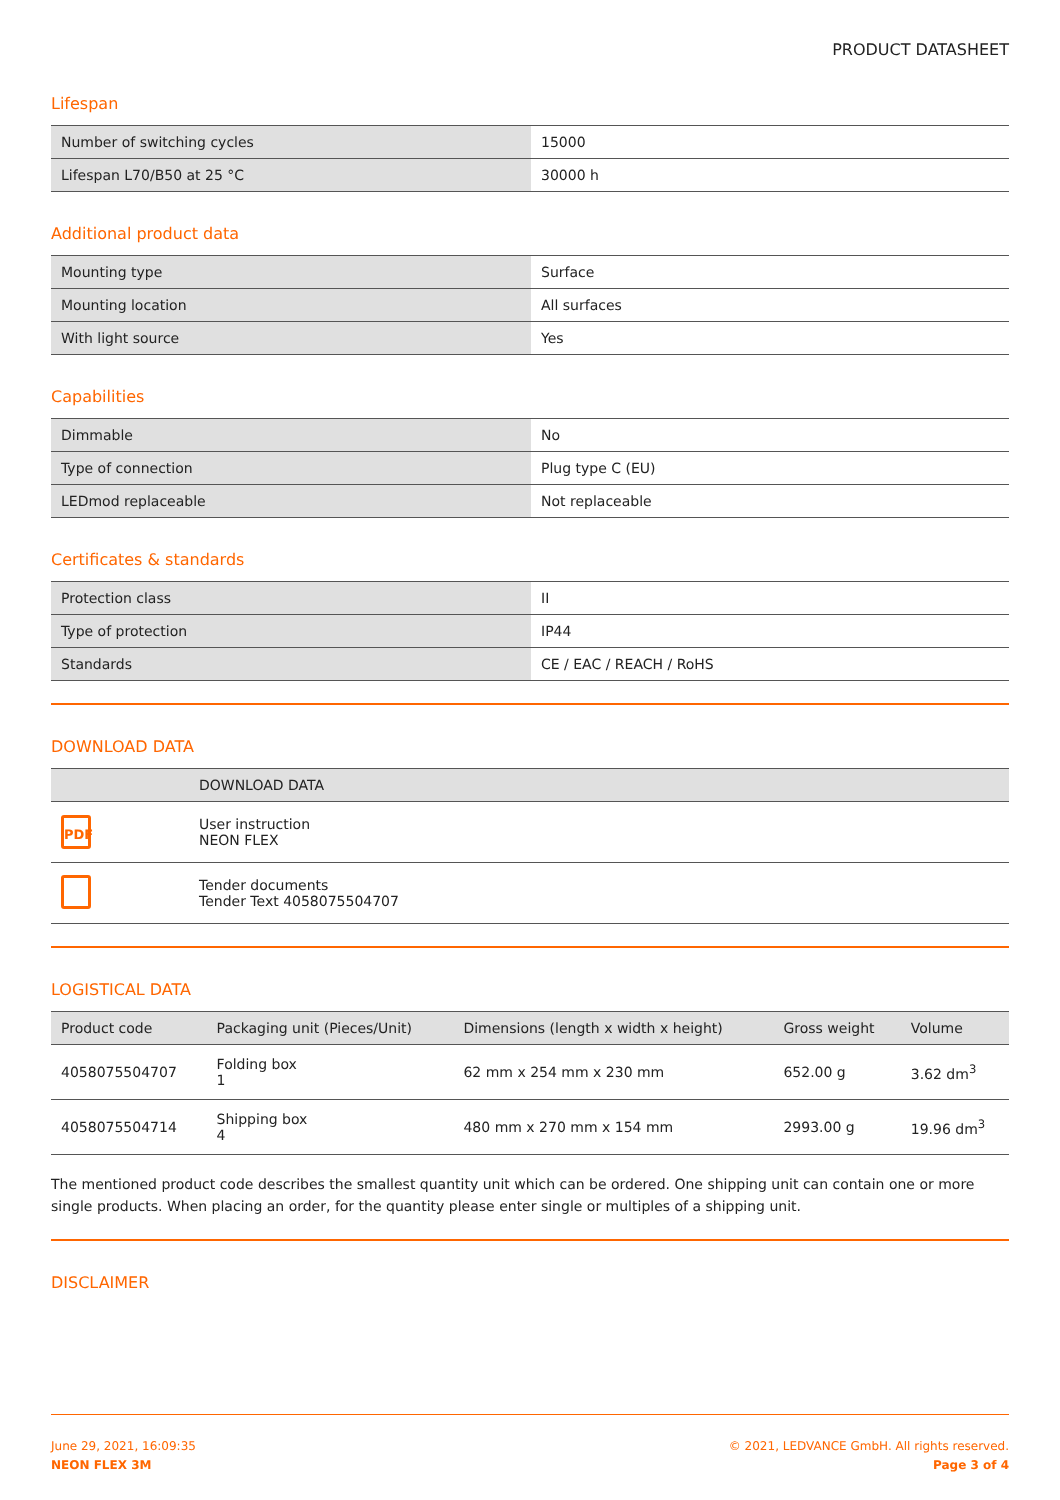PRODUCT DATASHEET
Lifespan
| Number of switching cycles | 15000 |
| Lifespan L70/B50 at 25 °C | 30000 h |
Additional product data
| Mounting type | Surface |
| Mounting location | All surfaces |
| With light source | Yes |
Capabilities
| Dimmable | No |
| Type of connection | Plug type C (EU) |
| LEDmod replaceable | Not replaceable |
Certificates & standards
| Protection class | II |
| Type of protection | IP44 |
| Standards | CE / EAC / REACH / RoHS |
DOWNLOAD DATA
| | DOWNLOAD DATA |
| --- | --- |
| PDF | User instruction NEON FLEX |
| | Tender documents Tender Text 4058075504707 |
LOGISTICAL DATA
| Product code | Packaging unit (Pieces/Unit) | Dimensions (length x width x height) | Gross weight | Volume |
| --- | --- | --- | --- | --- |
| 4058075504707 | Folding box 1 | 62 mm x 254 mm x 230 mm | 652.00 g | 3.62 dm<sup>3</sup> |
| 4058075504714 | Shipping box 4 | 480 mm x 270 mm x 154 mm | 2993.00 g | 19.96 dm<sup>3</sup> |
The mentioned product code describes the smallest quantity unit which can be ordered. One shipping unit can contain one or more single products. When placing an order, for the quantity please enter single or multiples of a shipping unit.
DISCLAIMER
June 29, 2021, 16:09:35
NEON FLEX 3M
© 2021, LEDVANCE GmbH. All rights reserved.
Page 3 of 4